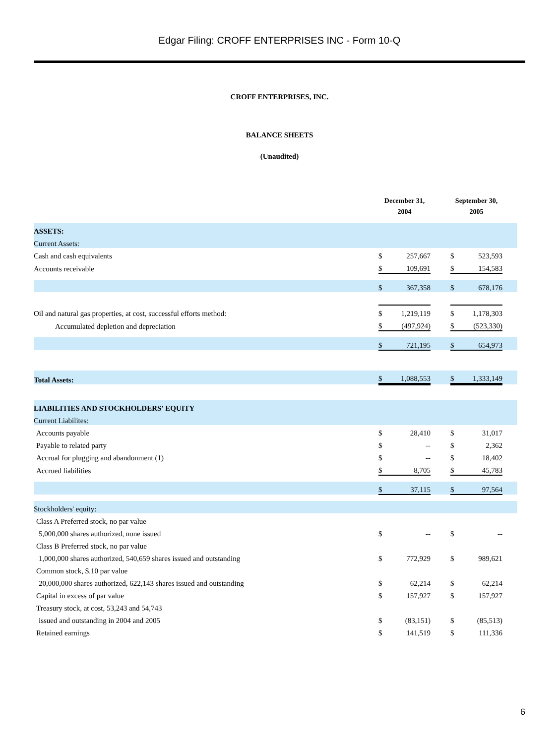Edgar Filing: CROFF ENTERPRISES INC - Form 10-Q
CROFF ENTERPRISES, INC.
BALANCE SHEETS
(Unaudited)
| | December 31, 2004 | | | September 30, 2005 | | |
| ASSETS: | | | | | | |
| Current Assets: | | | | | | |
| Cash and cash equivalents | $ | 257,667 | | $ | 523,593 | |
| Accounts receivable | $ | 109,691 | | $ | 154,583 | |
| | $ | 367,358 | | $ | 678,176 | |
| Oil and natural gas properties, at cost, successful efforts method: | $ | 1,219,119 | | $ | 1,178,303 | |
| Accumulated depletion and depreciation | $ | (497,924) | | $ | (523,330) | |
| | $ | 721,195 | | $ | 654,973 | |
| Total Assets: | $ | 1,088,553 | | $ | 1,333,149 | |
| LIABILITIES AND STOCKHOLDERS' EQUITY | | | | | | |
| Current Liabilites: | | | | | | |
| Accounts payable | $ | 28,410 | | $ | 31,017 | |
| Payable to related party | $ | -- | | $ | 2,362 | |
| Accrual for plugging and abandonment (1) | $ | -- | | $ | 18,402 | |
| Accrued liabilities | $ | 8,705 | | $ | 45,783 | |
| | $ | 37,115 | | $ | 97,564 | |
| Stockholders' equity: | | | | | | |
| Class A Preferred stock, no par value | | | | | | |
| 5,000,000 shares authorized, none issued | $ | -- | | $ | -- | |
| Class B Preferred stock, no par value | | | | | | |
| 1,000,000 shares authorized, 540,659 shares issued and outstanding | $ | 772,929 | | $ | 989,621 | |
| Common stock, $.10 par value | | | | | | |
| 20,000,000 shares authorized, 622,143 shares issued and outstanding | $ | 62,214 | | $ | 62,214 | |
| Capital in excess of par value | $ | 157,927 | | $ | 157,927 | |
| Treasury stock, at cost, 53,243 and 54,743 | | | | | | |
| issued and outstanding in 2004 and 2005 | $ | (83,151) | | $ | (85,513) | |
| Retained earnings | $ | 141,519 | | $ | 111,336 | |
6